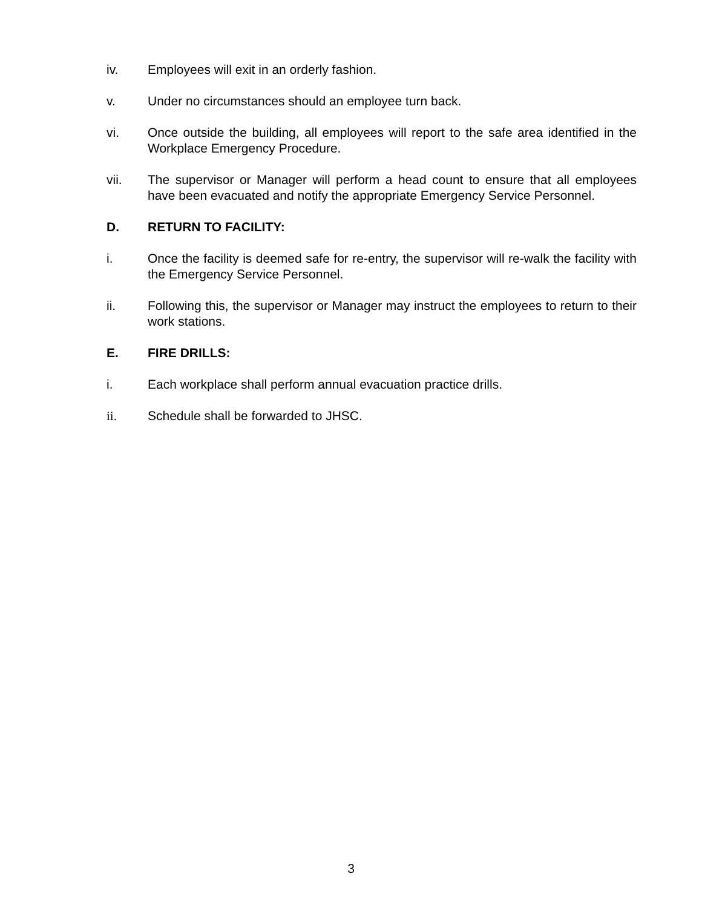iv. Employees will exit in an orderly fashion.
v. Under no circumstances should an employee turn back.
vi. Once outside the building, all employees will report to the safe area identified in the Workplace Emergency Procedure.
vii. The supervisor or Manager will perform a head count to ensure that all employees have been evacuated and notify the appropriate Emergency Service Personnel.
D. RETURN TO FACILITY:
i. Once the facility is deemed safe for re-entry, the supervisor will re-walk the facility with the Emergency Service Personnel.
ii. Following this, the supervisor or Manager may instruct the employees to return to their work stations.
E. FIRE DRILLS:
i. Each workplace shall perform annual evacuation practice drills.
ii. Schedule shall be forwarded to JHSC.
3